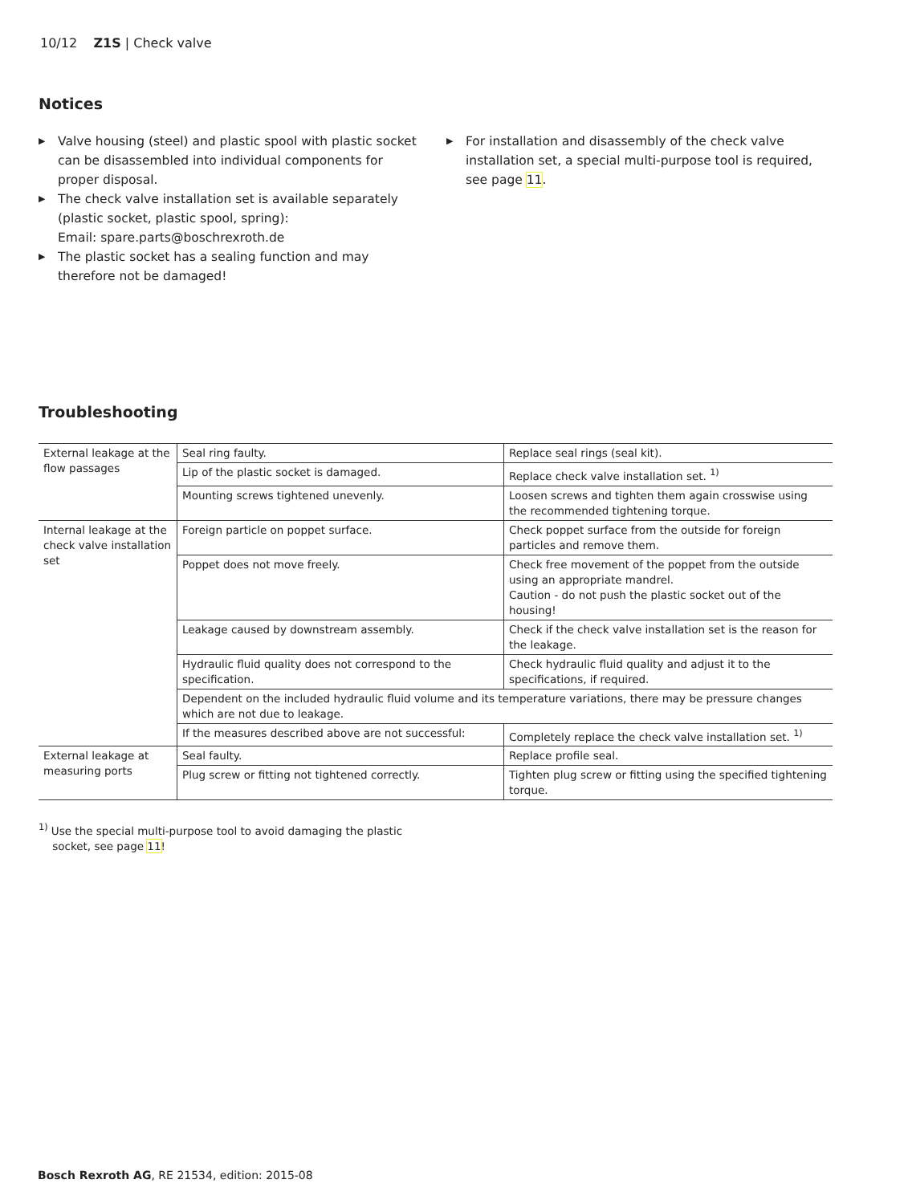10/12 Z1S | Check valve
Notices
▶ Valve housing (steel) and plastic spool with plastic socket can be disassembled into individual components for proper disposal.
▶ The check valve installation set is available separately (plastic socket, plastic spool, spring):
Email: spare.parts@boschrexroth.de
▶ The plastic socket has a sealing function and may therefore not be damaged!
▶ For installation and disassembly of the check valve installation set, a special multi-purpose tool is required, see page 11.
Troubleshooting
| External leakage at the flow passages | Seal ring faulty. | Replace seal rings (seal kit). |
| | Lip of the plastic socket is damaged. | Replace check valve installation set. <sup>1)</sup> |
| | Mounting screws tightened unevenly. | Loosen screws and tighten them again crosswise using the recommended tightening torque. |
| Internal leakage at the check valve installation set | Foreign particle on poppet surface. | Check poppet surface from the outside for foreign particles and remove them. |
| | Poppet does not move freely. | Check free movement of the poppet from the outside using an appropriate mandrel. Caution - do not push the plastic socket out of the housing! |
| | Leakage caused by downstream assembly. | Check if the check valve installation set is the reason for the leakage. |
| | Hydraulic fluid quality does not correspond to the specification. | Check hydraulic fluid quality and adjust it to the specifications, if required. |
| | Dependent on the included hydraulic fluid volume and its temperature variations, there may be pressure changes which are not due to leakage. | |
| | If the measures described above are not successful: | Completely replace the check valve installation set. <sup>1)</sup> |
| External leakage at measuring ports | Seal faulty. | Replace profile seal. |
| | Plug screw or fitting not tightened correctly. | Tighten plug screw or fitting using the specified tightening torque. |
<sup>1)</sup> Use the special multi-purpose tool to avoid damaging the plastic
socket, see page 11!
Bosch Rexroth AG, RE 21534, edition: 2015-08